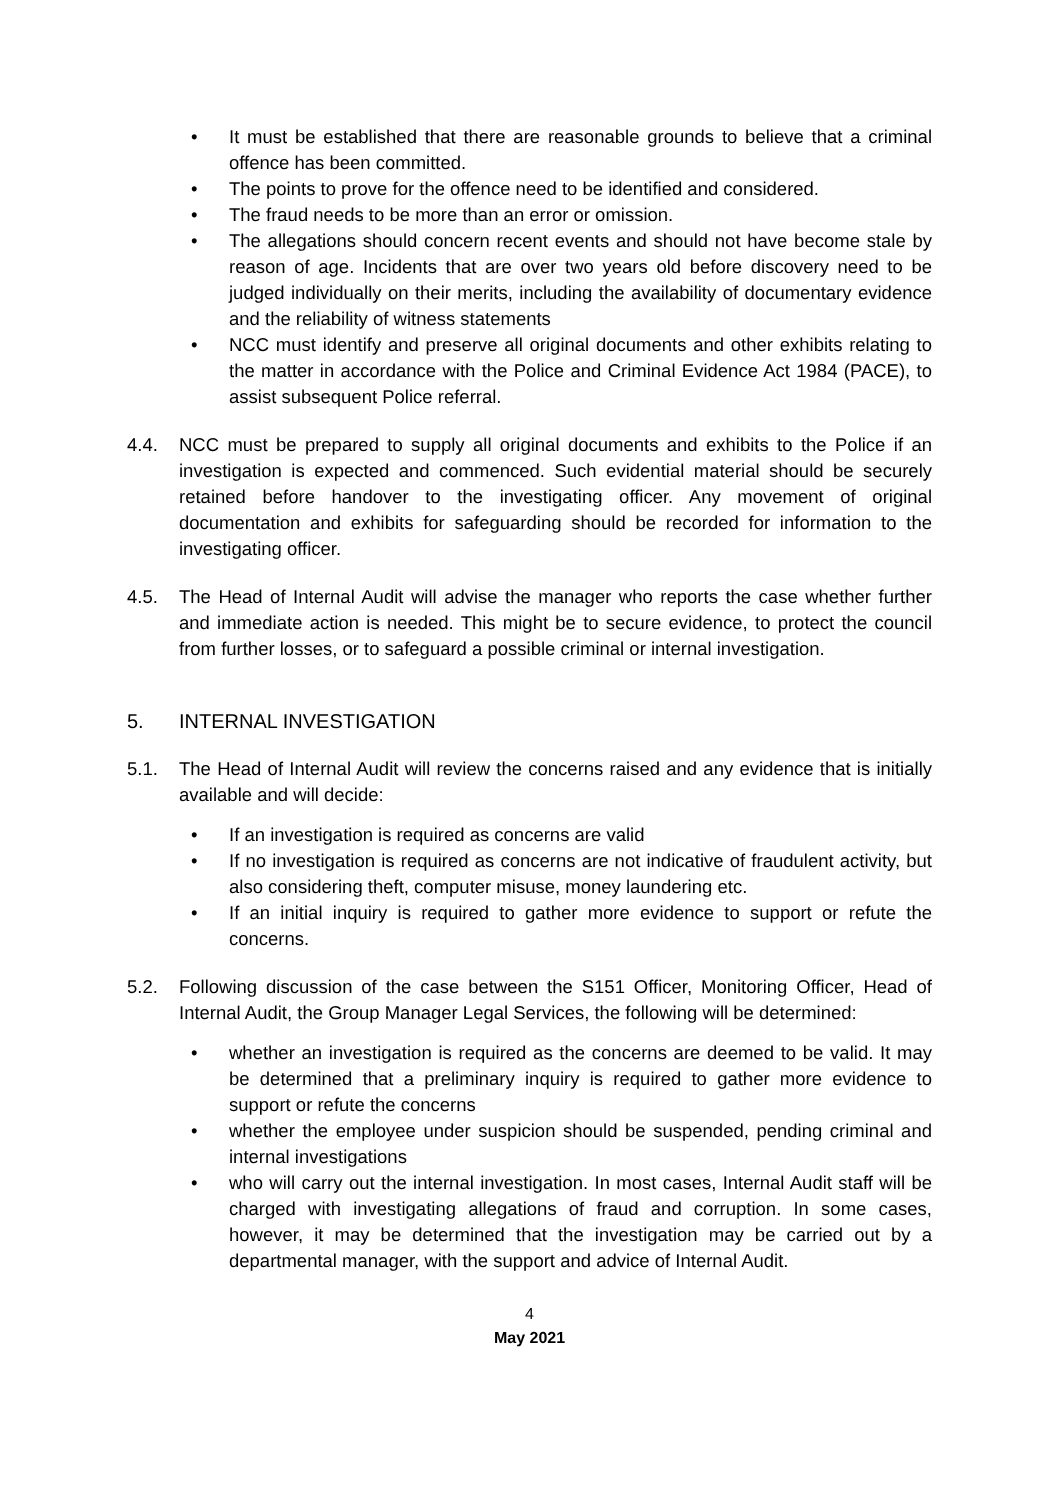• It must be established that there are reasonable grounds to believe that a criminal offence has been committed.
• The points to prove for the offence need to be identified and considered.
• The fraud needs to be more than an error or omission.
• The allegations should concern recent events and should not have become stale by reason of age. Incidents that are over two years old before discovery need to be judged individually on their merits, including the availability of documentary evidence and the reliability of witness statements
• NCC must identify and preserve all original documents and other exhibits relating to the matter in accordance with the Police and Criminal Evidence Act 1984 (PACE), to assist subsequent Police referral.
4.4. NCC must be prepared to supply all original documents and exhibits to the Police if an investigation is expected and commenced. Such evidential material should be securely retained before handover to the investigating officer. Any movement of original documentation and exhibits for safeguarding should be recorded for information to the investigating officer.
4.5. The Head of Internal Audit will advise the manager who reports the case whether further and immediate action is needed. This might be to secure evidence, to protect the council from further losses, or to safeguard a possible criminal or internal investigation.
5. INTERNAL INVESTIGATION
5.1. The Head of Internal Audit will review the concerns raised and any evidence that is initially available and will decide:
• If an investigation is required as concerns are valid
• If no investigation is required as concerns are not indicative of fraudulent activity, but also considering theft, computer misuse, money laundering etc.
• If an initial inquiry is required to gather more evidence to support or refute the concerns.
5.2. Following discussion of the case between the S151 Officer, Monitoring Officer, Head of Internal Audit, the Group Manager Legal Services, the following will be determined:
• whether an investigation is required as the concerns are deemed to be valid. It may be determined that a preliminary inquiry is required to gather more evidence to support or refute the concerns
• whether the employee under suspicion should be suspended, pending criminal and internal investigations
• who will carry out the internal investigation. In most cases, Internal Audit staff will be charged with investigating allegations of fraud and corruption. In some cases, however, it may be determined that the investigation may be carried out by a departmental manager, with the support and advice of Internal Audit.
4
May 2021